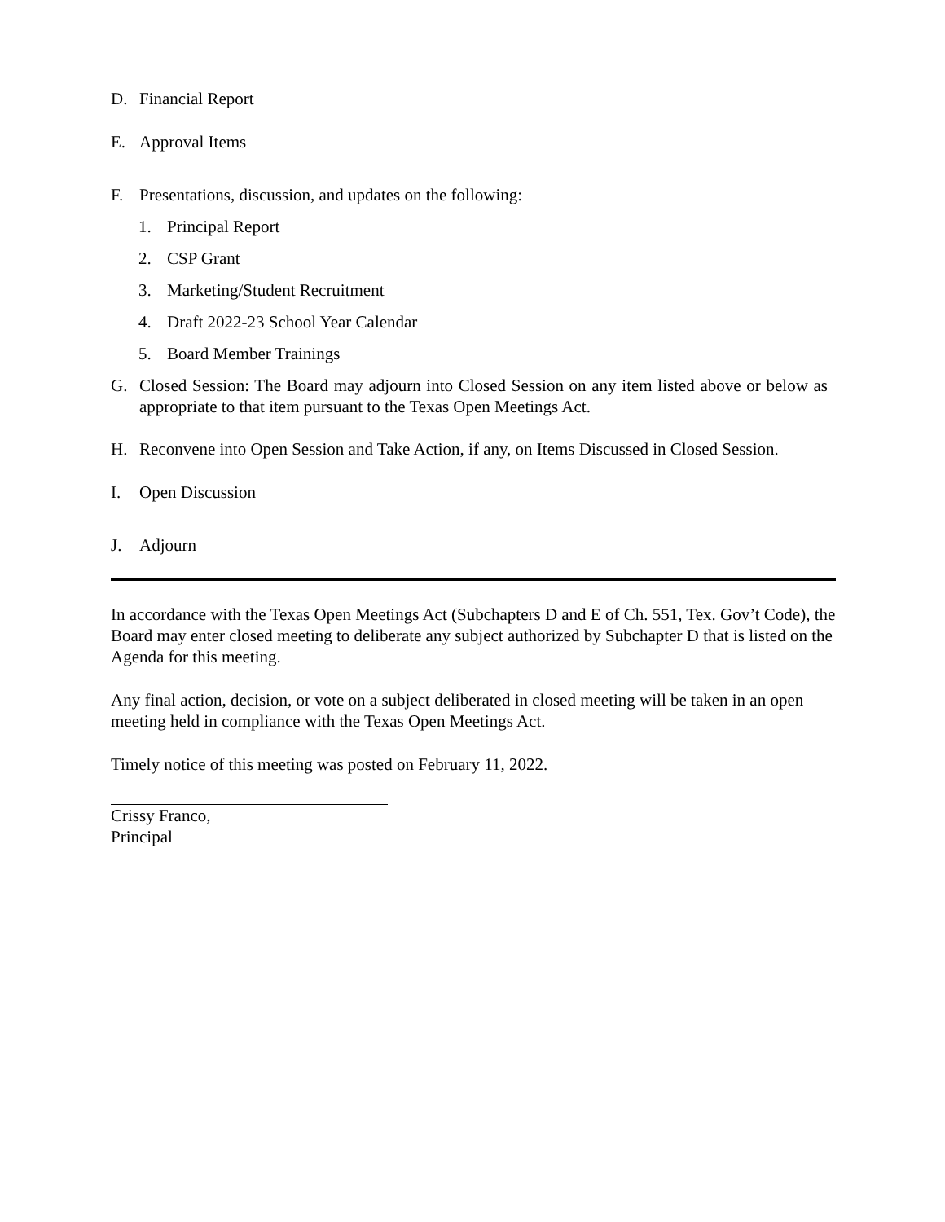D. Financial Report
E. Approval Items
F. Presentations, discussion, and updates on the following:
1. Principal Report
2. CSP Grant
3. Marketing/Student Recruitment
4. Draft 2022-23 School Year Calendar
5. Board Member Trainings
G. Closed Session: The Board may adjourn into Closed Session on any item listed above or below as appropriate to that item pursuant to the Texas Open Meetings Act.
H. Reconvene into Open Session and Take Action, if any, on Items Discussed in Closed Session.
I. Open Discussion
J. Adjourn
In accordance with the Texas Open Meetings Act (Subchapters D and E of Ch. 551, Tex. Gov’t Code), the Board may enter closed meeting to deliberate any subject authorized by Subchapter D that is listed on the Agenda for this meeting.
Any final action, decision, or vote on a subject deliberated in closed meeting will be taken in an open meeting held in compliance with the Texas Open Meetings Act.
Timely notice of this meeting was posted on February 11, 2022.
Crissy Franco,
Principal